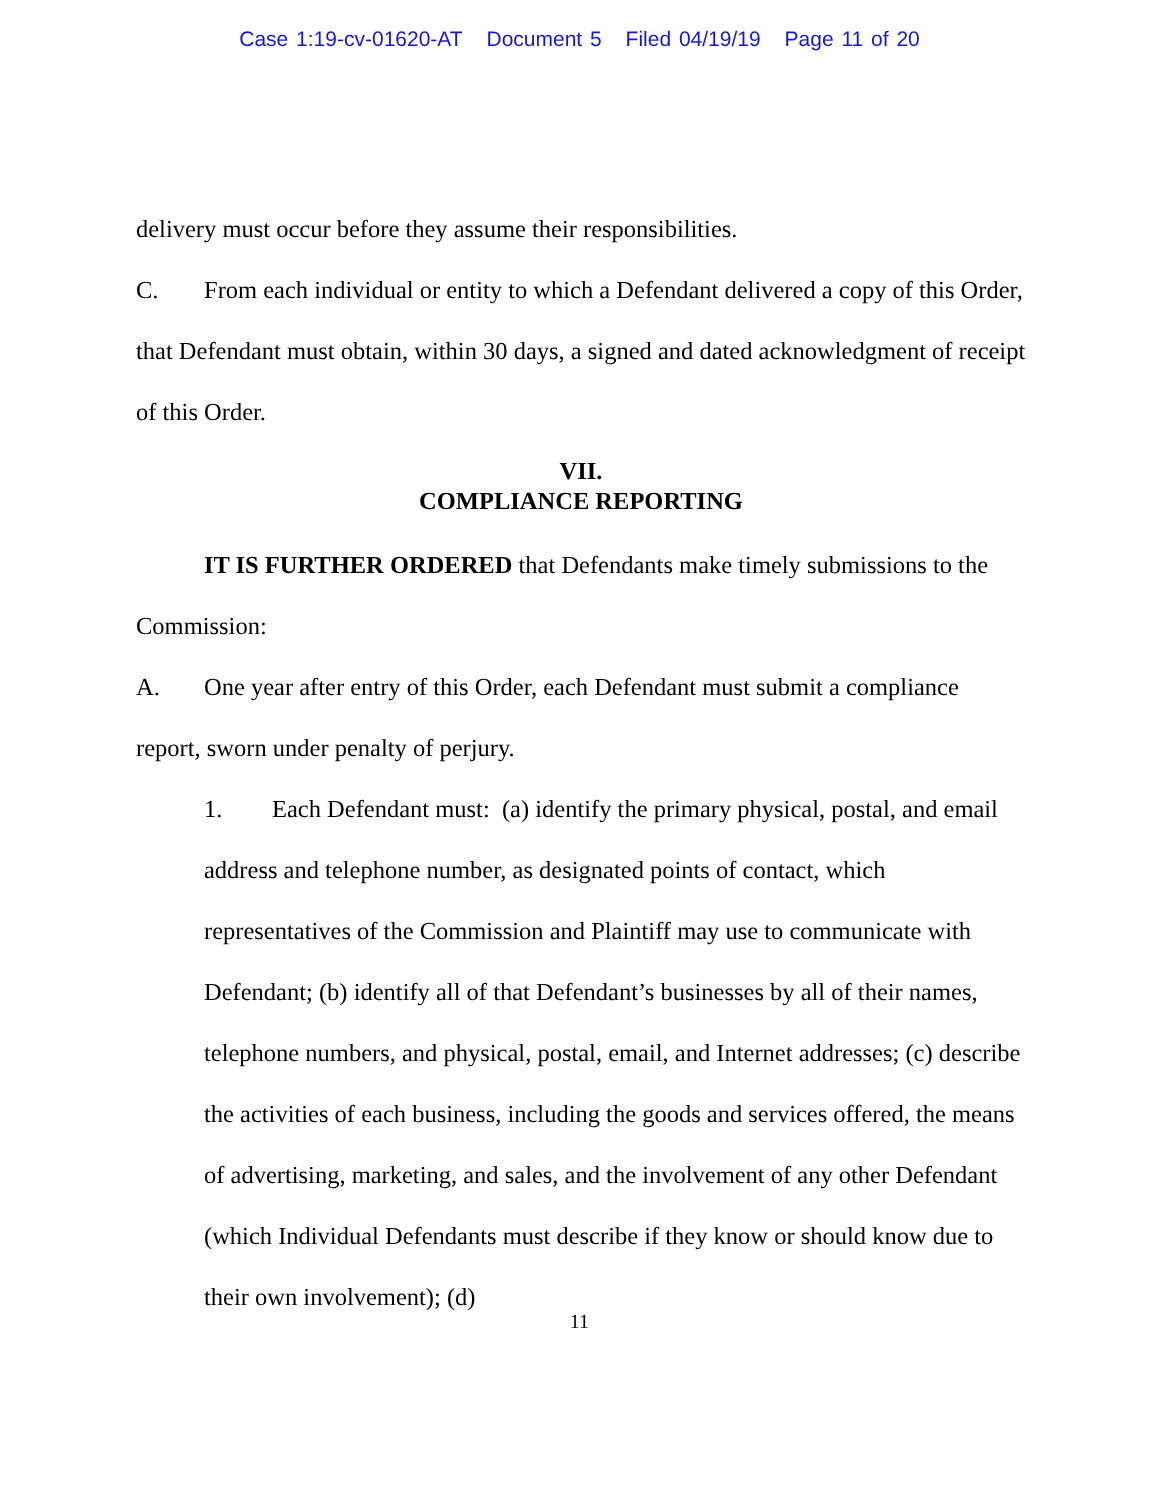Case 1:19-cv-01620-AT Document 5 Filed 04/19/19 Page 11 of 20
delivery must occur before they assume their responsibilities.
C. From each individual or entity to which a Defendant delivered a copy of this Order, that Defendant must obtain, within 30 days, a signed and dated acknowledgment of receipt of this Order.
VII.
COMPLIANCE REPORTING
IT IS FURTHER ORDERED that Defendants make timely submissions to the Commission:
A. One year after entry of this Order, each Defendant must submit a compliance report, sworn under penalty of perjury.
1. Each Defendant must: (a) identify the primary physical, postal, and email address and telephone number, as designated points of contact, which representatives of the Commission and Plaintiff may use to communicate with Defendant; (b) identify all of that Defendant’s businesses by all of their names, telephone numbers, and physical, postal, email, and Internet addresses; (c) describe the activities of each business, including the goods and services offered, the means of advertising, marketing, and sales, and the involvement of any other Defendant (which Individual Defendants must describe if they know or should know due to their own involvement); (d)
11